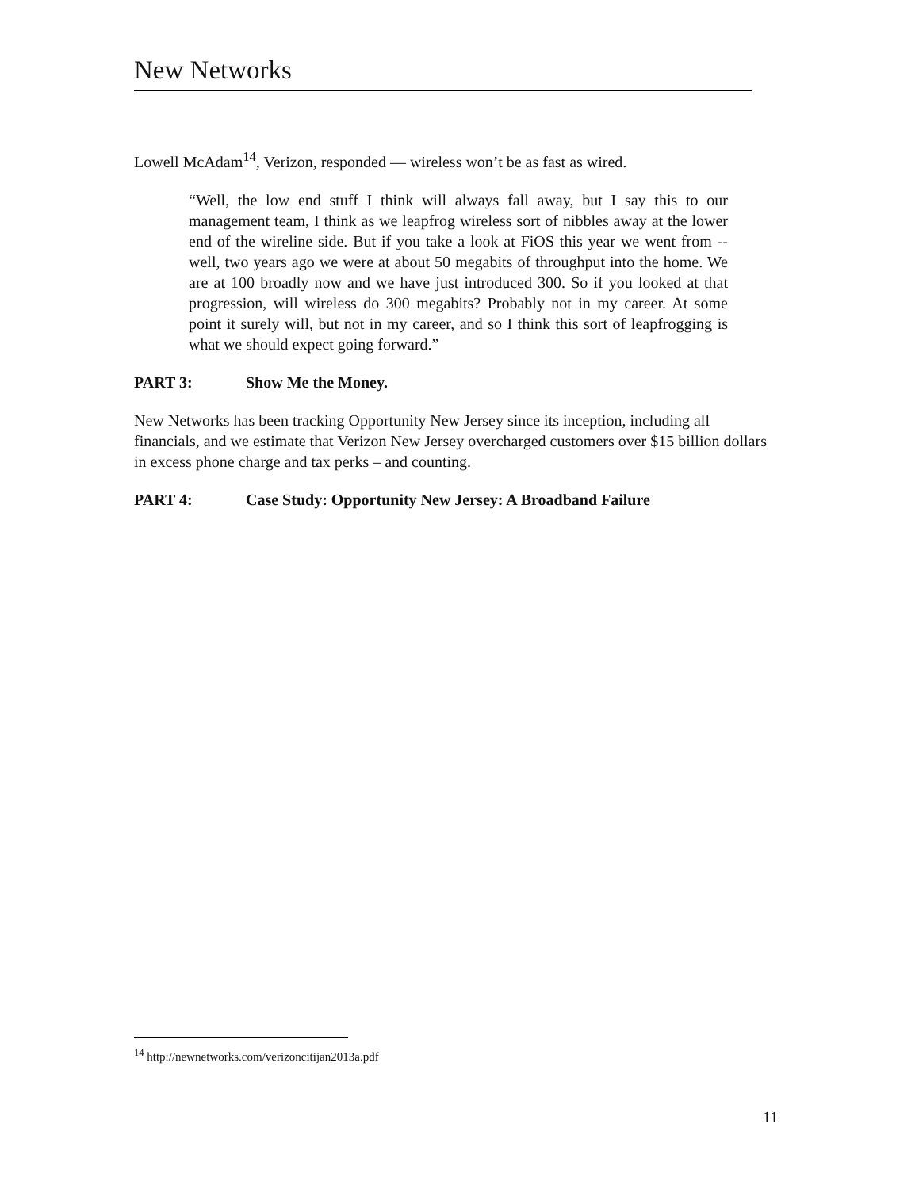New Networks
Lowell McAdam<sup>14</sup>, Verizon, responded — wireless won’t be as fast as wired.
“Well, the low end stuff I think will always fall away, but I say this to our management team, I think as we leapfrog wireless sort of nibbles away at the lower end of the wireline side. But if you take a look at FiOS this year we went from -- well, two years ago we were at about 50 megabits of throughput into the home. We are at 100 broadly now and we have just introduced 300. So if you looked at that progression, will wireless do 300 megabits? Probably not in my career. At some point it surely will, but not in my career, and so I think this sort of leapfrogging is what we should expect going forward.”
PART 3: Show Me the Money.
New Networks has been tracking Opportunity New Jersey since its inception, including all financials, and we estimate that Verizon New Jersey overcharged customers over $15 billion dollars in excess phone charge and tax perks – and counting.
PART 4: Case Study: Opportunity New Jersey: A Broadband Failure
<sup>14</sup> http://newnetworks.com/verizoncitijan2013a.pdf
11